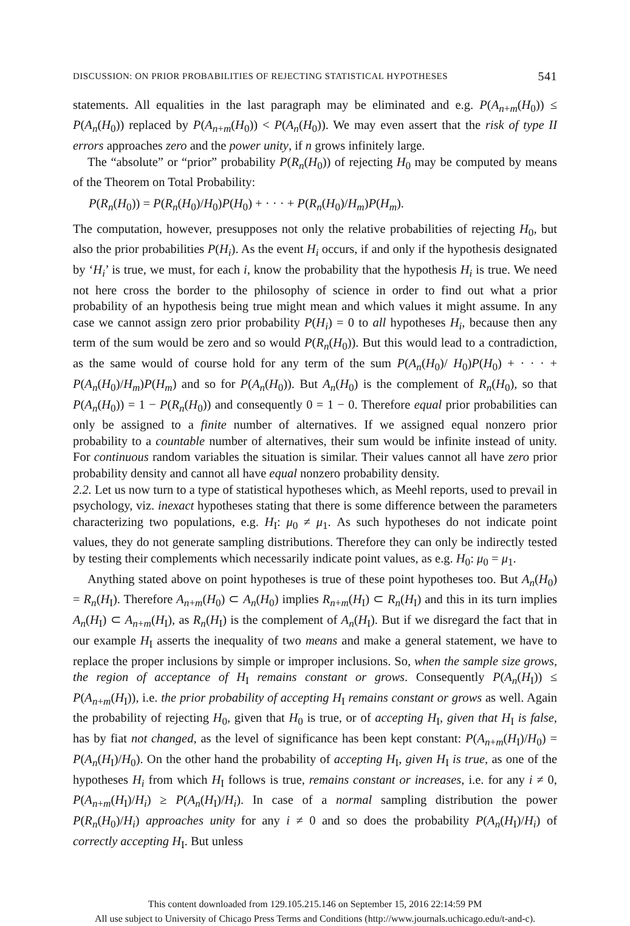DISCUSSION: ON PRIOR PROBABILITIES OF REJECTING STATISTICAL HYPOTHESES 541
statements. All equalities in the last paragraph may be eliminated and e.g. P(A<sub>n+m</sub>(H<sub>0</sub>)) ≤ P(A<sub>n</sub>(H<sub>0</sub>)) replaced by P(A<sub>n+m</sub>(H<sub>0</sub>)) < P(A<sub>n</sub>(H<sub>0</sub>)). We may even assert that the risk of type II errors approaches zero and the power unity, if n grows infinitely large.
The “absolute” or “prior” probability P(R<sub>n</sub>(H<sub>0</sub>)) of rejecting H<sub>0</sub> may be computed by means of the Theorem on Total Probability:
P(R<sub>n</sub>(H<sub>0</sub>)) = P(R<sub>n</sub>(H<sub>0</sub>)/H<sub>0</sub>)P(H<sub>0</sub>) + · · · + P(R<sub>n</sub>(H<sub>0</sub>)/H<sub>m</sub>)P(H<sub>m</sub>).
The computation, however, presupposes not only the relative probabilities of rejecting H<sub>0</sub>, but also the prior probabilities P(H<sub>i</sub>). As the event H<sub>i</sub> occurs, if and only if the hypothesis designated by ‘H<sub>i</sub>’ is true, we must, for each i, know the probability that the hypothesis H<sub>i</sub> is true. We need not here cross the border to the philosophy of science in order to find out what a prior probability of an hypothesis being true might mean and which values it might assume. In any case we cannot assign zero prior probability P(H<sub>i</sub>) = 0 to all hypotheses H<sub>i</sub>, because then any term of the sum would be zero and so would P(R<sub>n</sub>(H<sub>0</sub>)). But this would lead to a contradiction, as the same would of course hold for any term of the sum P(A<sub>n</sub>(H<sub>0</sub>)/ H<sub>0</sub>)P(H<sub>0</sub>) + · · · + P(A<sub>n</sub>(H<sub>0</sub>)/H<sub>m</sub>)P(H<sub>m</sub>) and so for P(A<sub>n</sub>(H<sub>0</sub>)). But A<sub>n</sub>(H<sub>0</sub>) is the complement of R<sub>n</sub>(H<sub>0</sub>), so that P(A<sub>n</sub>(H<sub>0</sub>)) = 1 − P(R<sub>n</sub>(H<sub>0</sub>)) and consequently 0 = 1 − 0. Therefore equal prior probabilities can only be assigned to a finite number of alternatives. If we assigned equal nonzero prior probability to a countable number of alternatives, their sum would be infinite instead of unity. For continuous random variables the situation is similar. Their values cannot all have zero prior probability density and cannot all have equal nonzero probability density.
2.2. Let us now turn to a type of statistical hypotheses which, as Meehl reports, used to prevail in psychology, viz. inexact hypotheses stating that there is some difference between the parameters characterizing two populations, e.g. H<sub>I</sub>: μ<sub>0</sub> ≠ μ<sub>1</sub>. As such hypotheses do not indicate point values, they do not generate sampling distributions. Therefore they can only be indirectly tested by testing their complements which necessarily indicate point values, as e.g. H<sub>0</sub>: μ<sub>0</sub> = μ<sub>1</sub>.
Anything stated above on point hypotheses is true of these point hypotheses too. But A<sub>n</sub>(H<sub>0</sub>) = R<sub>n</sub>(H<sub>I</sub>). Therefore A<sub>n+m</sub>(H<sub>0</sub>) ⊂ A<sub>n</sub>(H<sub>0</sub>) implies R<sub>n+m</sub>(H<sub>I</sub>) ⊂ R<sub>n</sub>(H<sub>I</sub>) and this in its turn implies A<sub>n</sub>(H<sub>I</sub>) ⊂ A<sub>n+m</sub>(H<sub>I</sub>), as R<sub>n</sub>(H<sub>I</sub>) is the complement of A<sub>n</sub>(H<sub>I</sub>). But if we disregard the fact that in our example H<sub>I</sub> asserts the inequality of two means and make a general statement, we have to replace the proper inclusions by simple or improper inclusions. So, when the sample size grows, the region of acceptance of H<sub>I</sub> remains constant or grows. Consequently P(A<sub>n</sub>(H<sub>I</sub>)) ≤ P(A<sub>n+m</sub>(H<sub>I</sub>)), i.e. the prior probability of accepting H<sub>I</sub> remains constant or grows as well. Again the probability of rejecting H<sub>0</sub>, given that H<sub>0</sub> is true, or of accepting H<sub>I</sub>, given that H<sub>I</sub> is false, has by fiat not changed, as the level of significance has been kept constant: P(A<sub>n+m</sub>(H<sub>I</sub>)/H<sub>0</sub>) = P(A<sub>n</sub>(H<sub>I</sub>)/H<sub>0</sub>). On the other hand the probability of accepting H<sub>I</sub>, given H<sub>I</sub> is true, as one of the hypotheses H<sub>i</sub> from which H<sub>I</sub> follows is true, remains constant or increases, i.e. for any i ≠ 0, P(A<sub>n+m</sub>(H<sub>I</sub>)/H<sub>i</sub>) ≥ P(A<sub>n</sub>(H<sub>I</sub>)/H<sub>i</sub>). In case of a normal sampling distribution the power P(R<sub>n</sub>(H<sub>0</sub>)/H<sub>i</sub>) approaches unity for any i ≠ 0 and so does the probability P(A<sub>n</sub>(H<sub>I</sub>)/H<sub>i</sub>) of correctly accepting H<sub>I</sub>. But unless
This content downloaded from 129.105.215.146 on September 15, 2016 22:14:59 PM
All use subject to University of Chicago Press Terms and Conditions (http://www.journals.uchicago.edu/t-and-c).